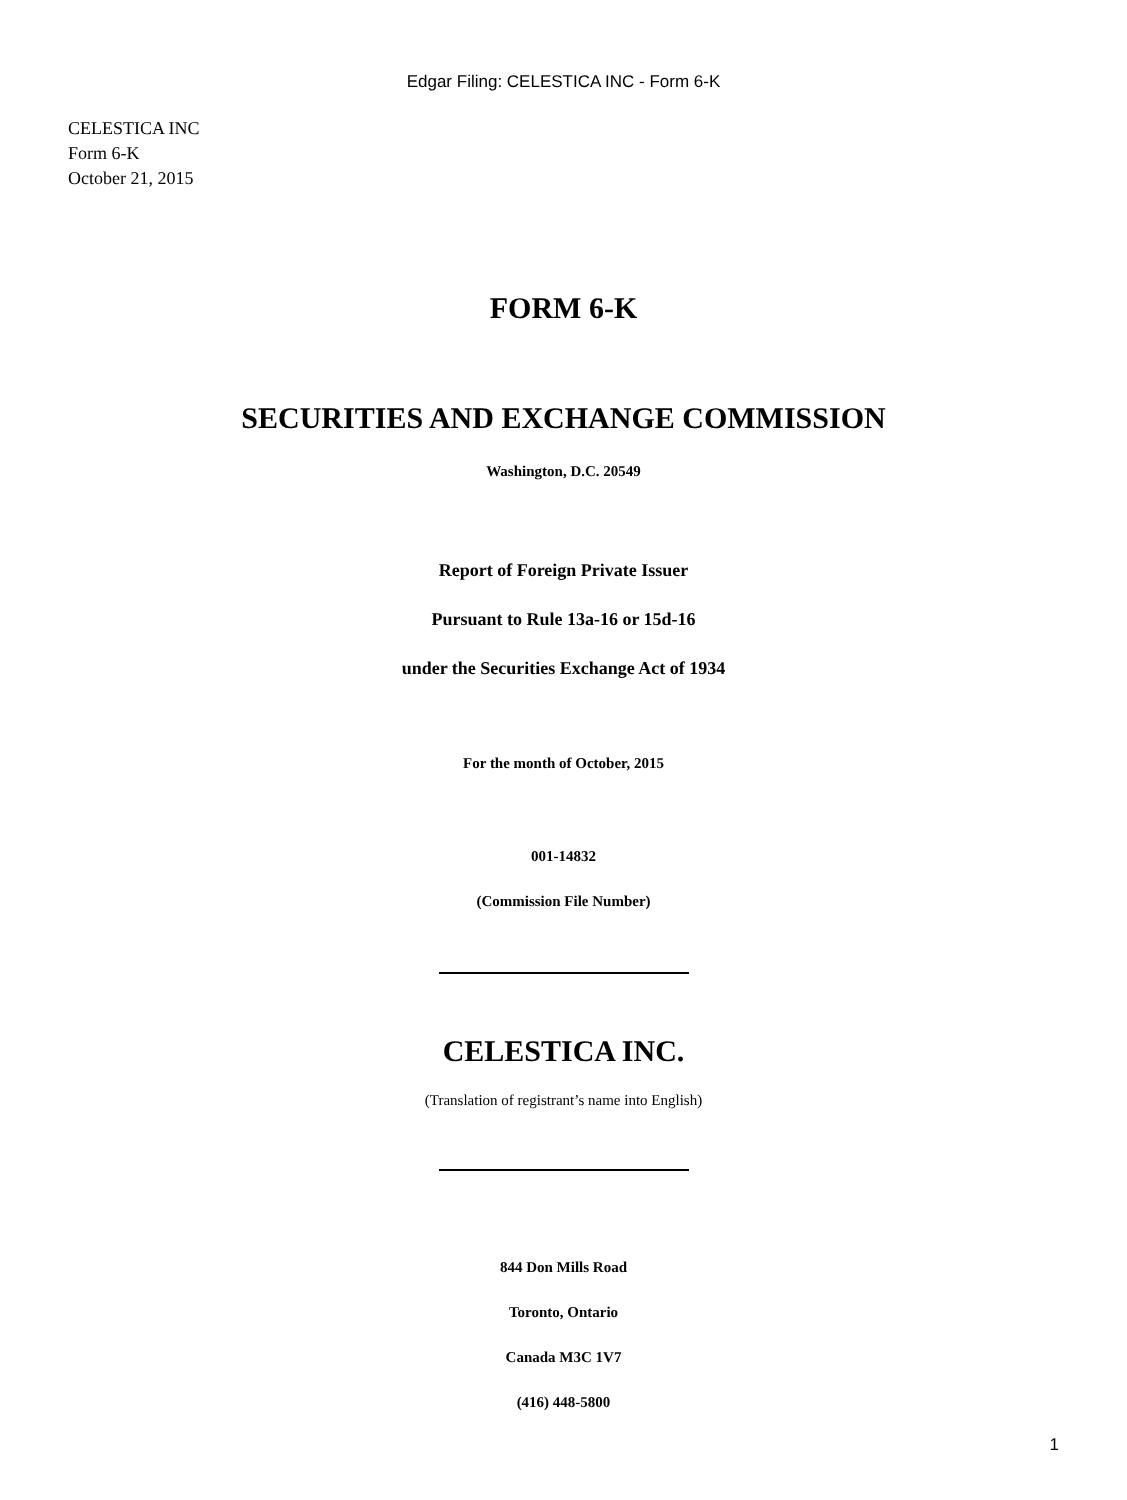Edgar Filing: CELESTICA INC - Form 6-K
CELESTICA INC
Form 6-K
October 21, 2015
FORM 6-K
SECURITIES AND EXCHANGE COMMISSION
Washington, D.C. 20549
Report of Foreign Private Issuer
Pursuant to Rule 13a-16 or 15d-16
under the Securities Exchange Act of 1934
For the month of October, 2015
001-14832
(Commission File Number)
CELESTICA INC.
(Translation of registrant’s name into English)
844 Don Mills Road
Toronto, Ontario
Canada M3C 1V7
(416) 448-5800
1